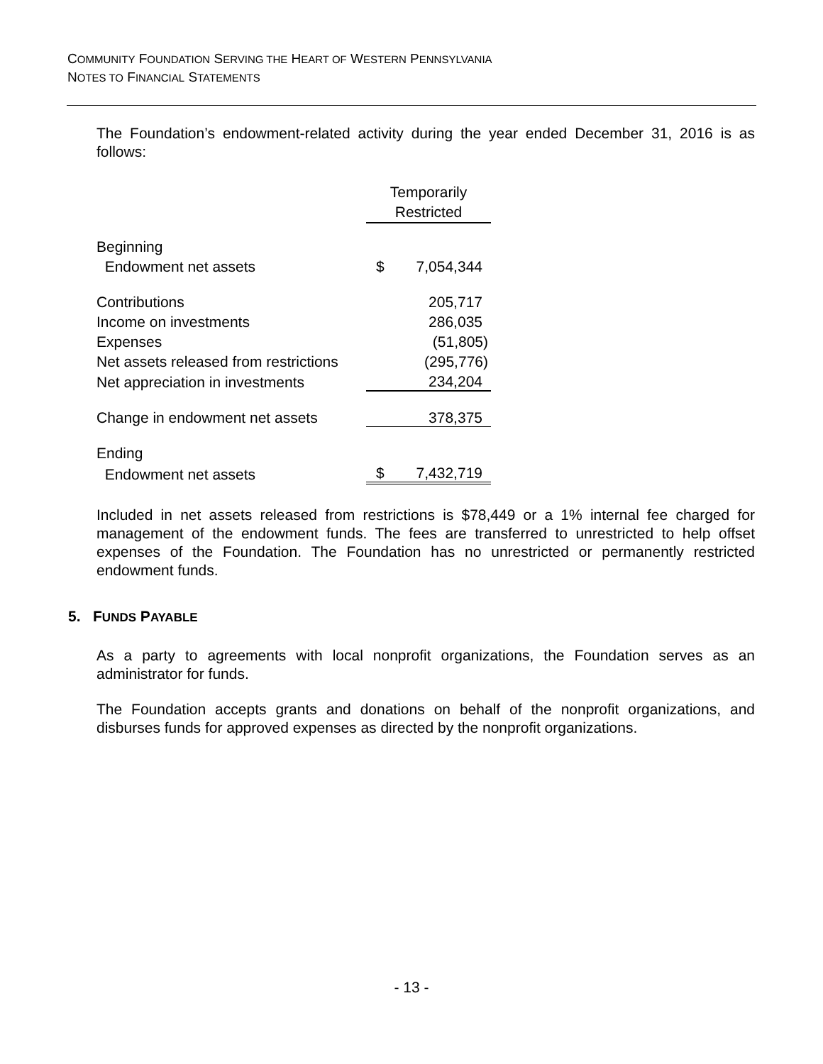COMMUNITY FOUNDATION SERVING THE HEART OF WESTERN PENNSYLVANIA
NOTES TO FINANCIAL STATEMENTS
The Foundation’s endowment-related activity during the year ended December 31, 2016 is as follows:
| | Temporarily Restricted | |
| Beginning | | |
| Endowment net assets | $ | 7,054,344 |
| Contributions | | 205,717 |
| Income on investments | | 286,035 |
| Expenses | | (51,805) |
| Net assets released from restrictions | | (295,776) |
| Net appreciation in investments | | 234,204 |
| Change in endowment net assets | | 378,375 |
| Ending | | |
| Endowment net assets | $ | 7,432,719 |
Included in net assets released from restrictions is $78,449 or a 1% internal fee charged for management of the endowment funds. The fees are transferred to unrestricted to help offset expenses of the Foundation. The Foundation has no unrestricted or permanently restricted endowment funds.
5. FUNDS PAYABLE
As a party to agreements with local nonprofit organizations, the Foundation serves as an administrator for funds.
The Foundation accepts grants and donations on behalf of the nonprofit organizations, and disburses funds for approved expenses as directed by the nonprofit organizations.
- 13 -